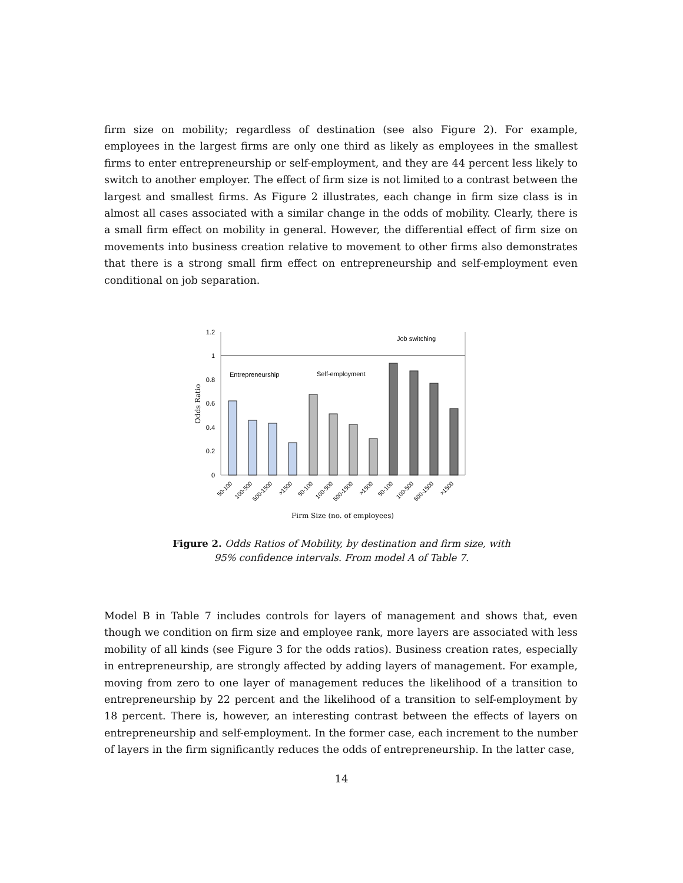firm size on mobility; regardless of destination (see also Figure 2). For example, employees in the largest firms are only one third as likely as employees in the smallest firms to enter entrepreneurship or self-employment, and they are 44 percent less likely to switch to another employer. The effect of firm size is not limited to a contrast between the largest and smallest firms. As Figure 2 illustrates, each change in firm size class is in almost all cases associated with a similar change in the odds of mobility. Clearly, there is a small firm effect on mobility in general. However, the differential effect of firm size on movements into business creation relative to movement to other firms also demonstrates that there is a strong small firm effect on entrepreneurship and self-employment even conditional on job separation.
1.2
1
0.8
0.6
0.4
0.2
0
Odds Ratio
Entrepreneurship
Self-employment
Job switching
50-100
100-500
500-1500
>1500
50-100
100-500
500-1500
>1500
50-100
100-500
500-1500
>1500
Firm Size (no. of employees)
Figure 2. Odds Ratios of Mobility, by destination and firm size, with
95% confidence intervals. From model A of Table 7.
Model B in Table 7 includes controls for layers of management and shows that, even though we condition on firm size and employee rank, more layers are associated with less mobility of all kinds (see Figure 3 for the odds ratios). Business creation rates, especially in entrepreneurship, are strongly affected by adding layers of management. For example, moving from zero to one layer of management reduces the likelihood of a transition to entrepreneurship by 22 percent and the likelihood of a transition to self-employment by 18 percent. There is, however, an interesting contrast between the effects of layers on entrepreneurship and self-employment. In the former case, each increment to the number of layers in the firm significantly reduces the odds of entrepreneurship. In the latter case,
14